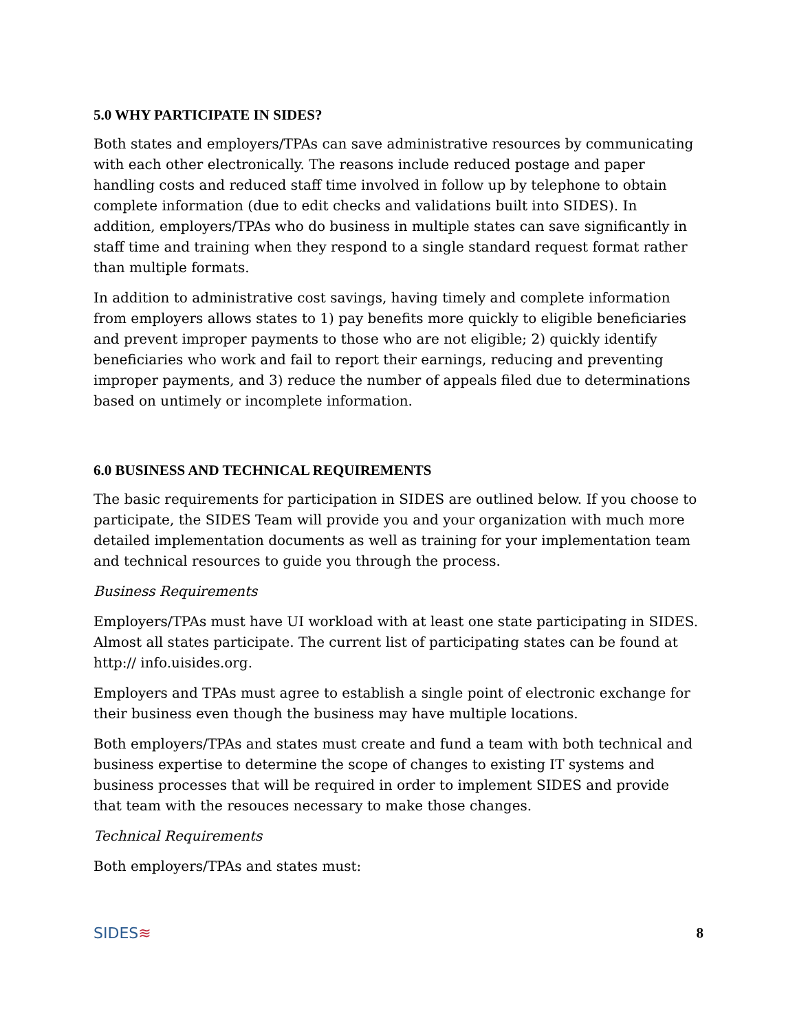5.0 WHY PARTICIPATE IN SIDES?
Both states and employers/TPAs can save administrative resources by communicating with each other electronically. The reasons include reduced postage and paper handling costs and reduced staff time involved in follow up by telephone to obtain complete information (due to edit checks and validations built into SIDES). In addition, employers/TPAs who do business in multiple states can save significantly in staff time and training when they respond to a single standard request format rather than multiple formats.
In addition to administrative cost savings, having timely and complete information from employers allows states to 1) pay benefits more quickly to eligible beneficiaries and prevent improper payments to those who are not eligible; 2) quickly identify beneficiaries who work and fail to report their earnings, reducing and preventing improper payments, and 3) reduce the number of appeals filed due to determinations based on untimely or incomplete information.
6.0 BUSINESS AND TECHNICAL REQUIREMENTS
The basic requirements for participation in SIDES are outlined below. If you choose to participate, the SIDES Team will provide you and your organization with much more detailed implementation documents as well as training for your implementation team and technical resources to guide you through the process.
Business Requirements
Employers/TPAs must have UI workload with at least one state participating in SIDES. Almost all states participate. The current list of participating states can be found at http:// info.uisides.org.
Employers and TPAs must agree to establish a single point of electronic exchange for their business even though the business may have multiple locations.
Both employers/TPAs and states must create and fund a team with both technical and business expertise to determine the scope of changes to existing IT systems and business processes that will be required in order to implement SIDES and provide that team with the resouces necessary to make those changes.
Technical Requirements
Both employers/TPAs and states must:
SIDES≋
8